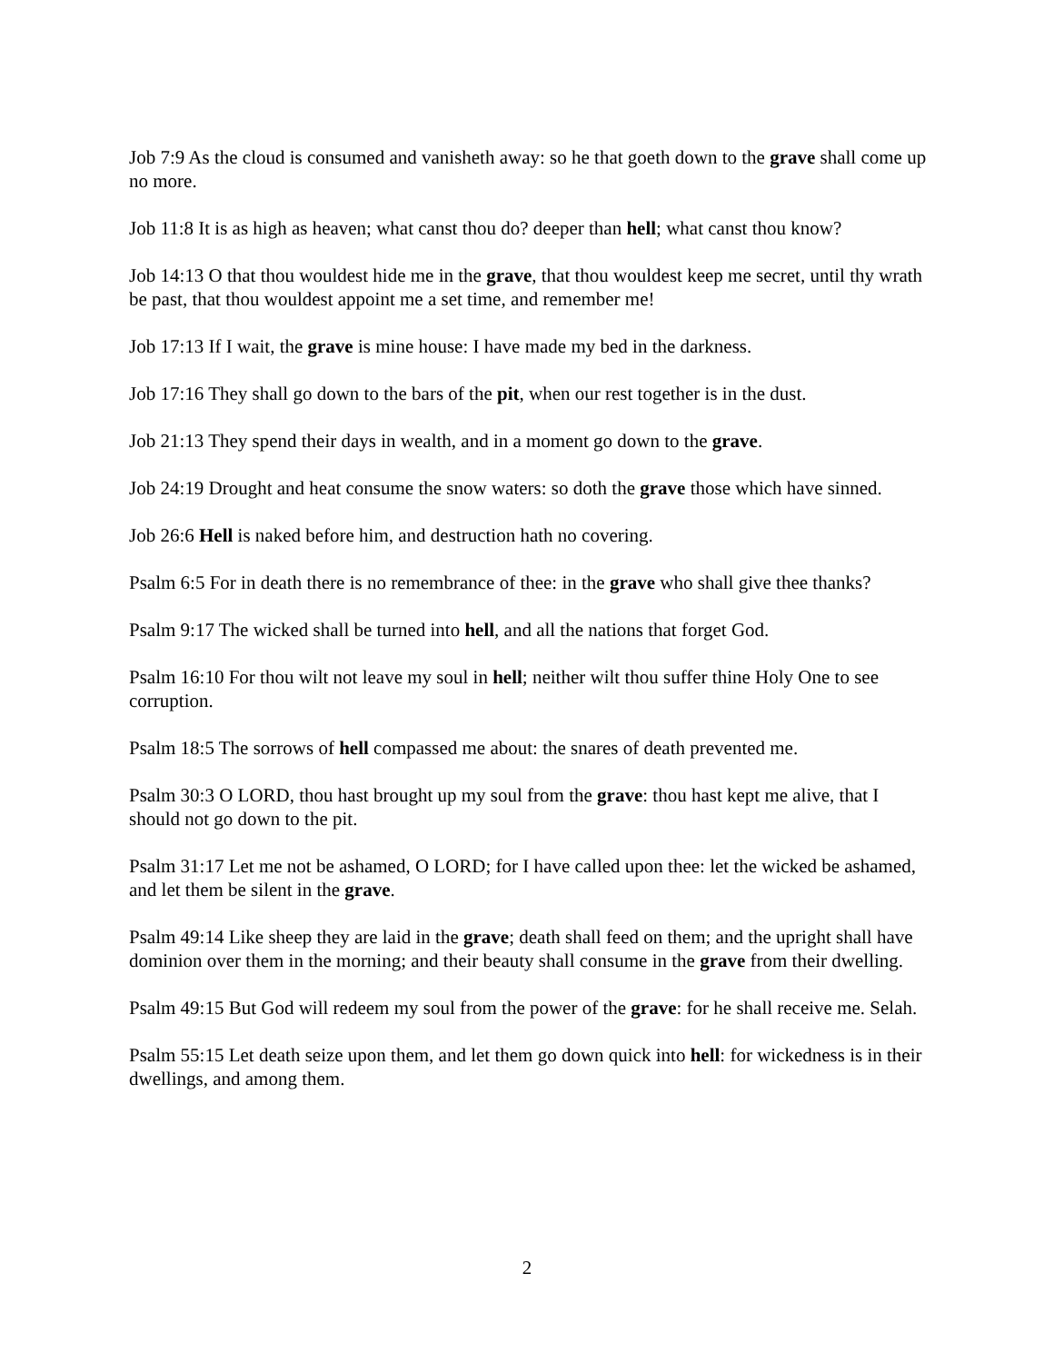Job 7:9 As the cloud is consumed and vanisheth away: so he that goeth down to the grave shall come up no more.
Job 11:8 It is as high as heaven; what canst thou do? deeper than hell; what canst thou know?
Job 14:13 O that thou wouldest hide me in the grave, that thou wouldest keep me secret, until thy wrath be past, that thou wouldest appoint me a set time, and remember me!
Job 17:13 If I wait, the grave is mine house: I have made my bed in the darkness.
Job 17:16 They shall go down to the bars of the pit, when our rest together is in the dust.
Job 21:13 They spend their days in wealth, and in a moment go down to the grave.
Job 24:19 Drought and heat consume the snow waters: so doth the grave those which have sinned.
Job 26:6 Hell is naked before him, and destruction hath no covering.
Psalm 6:5 For in death there is no remembrance of thee: in the grave who shall give thee thanks?
Psalm 9:17 The wicked shall be turned into hell, and all the nations that forget God.
Psalm 16:10 For thou wilt not leave my soul in hell; neither wilt thou suffer thine Holy One to see corruption.
Psalm 18:5 The sorrows of hell compassed me about: the snares of death prevented me.
Psalm 30:3 O LORD, thou hast brought up my soul from the grave: thou hast kept me alive, that I should not go down to the pit.
Psalm 31:17 Let me not be ashamed, O LORD; for I have called upon thee: let the wicked be ashamed, and let them be silent in the grave.
Psalm 49:14 Like sheep they are laid in the grave; death shall feed on them; and the upright shall have dominion over them in the morning; and their beauty shall consume in the grave from their dwelling.
Psalm 49:15 But God will redeem my soul from the power of the grave: for he shall receive me. Selah.
Psalm 55:15 Let death seize upon them, and let them go down quick into hell: for wickedness is in their dwellings, and among them.
2